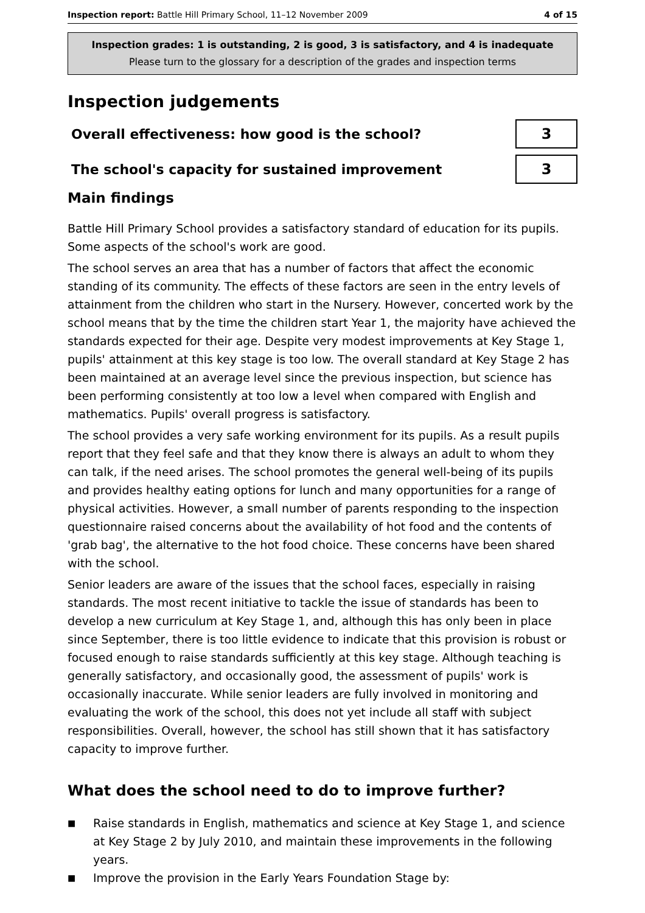Inspection report: Battle Hill Primary School, 11–12 November 2009
4 of 15
Inspection grades: 1 is outstanding, 2 is good, 3 is satisfactory, and 4 is inadequate
Please turn to the glossary for a description of the grades and inspection terms
Inspection judgements
Overall effectiveness: how good is the school?
3
The school's capacity for sustained improvement
3
Main findings
Battle Hill Primary School provides a satisfactory standard of education for its pupils. Some aspects of the school's work are good.
The school serves an area that has a number of factors that affect the economic standing of its community. The effects of these factors are seen in the entry levels of attainment from the children who start in the Nursery. However, concerted work by the school means that by the time the children start Year 1, the majority have achieved the standards expected for their age. Despite very modest improvements at Key Stage 1, pupils' attainment at this key stage is too low. The overall standard at Key Stage 2 has been maintained at an average level since the previous inspection, but science has been performing consistently at too low a level when compared with English and mathematics. Pupils' overall progress is satisfactory.
The school provides a very safe working environment for its pupils. As a result pupils report that they feel safe and that they know there is always an adult to whom they can talk, if the need arises. The school promotes the general well-being of its pupils and provides healthy eating options for lunch and many opportunities for a range of physical activities. However, a small number of parents responding to the inspection questionnaire raised concerns about the availability of hot food and the contents of 'grab bag', the alternative to the hot food choice. These concerns have been shared with the school.
Senior leaders are aware of the issues that the school faces, especially in raising standards. The most recent initiative to tackle the issue of standards has been to develop a new curriculum at Key Stage 1, and, although this has only been in place since September, there is too little evidence to indicate that this provision is robust or focused enough to raise standards sufficiently at this key stage. Although teaching is generally satisfactory, and occasionally good, the assessment of pupils' work is occasionally inaccurate. While senior leaders are fully involved in monitoring and evaluating the work of the school, this does not yet include all staff with subject responsibilities. Overall, however, the school has still shown that it has satisfactory capacity to improve further.
What does the school need to do to improve further?
■ Raise standards in English, mathematics and science at Key Stage 1, and science at Key Stage 2 by July 2010, and maintain these improvements in the following years.
■ Improve the provision in the Early Years Foundation Stage by: